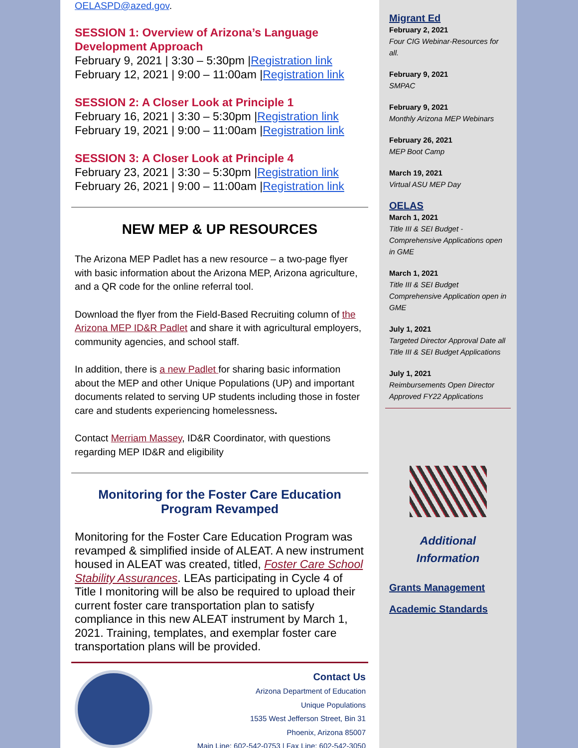OELASPD@azed.gov.
SESSION 1: Overview of Arizona’s Language Development Approach
February 9, 2021 | 3:30 – 5:30pm |Registration link
February 12, 2021 | 9:00 – 11:00am |Registration link
SESSION 2: A Closer Look at Principle 1
February 16, 2021 | 3:30 – 5:30pm |Registration link
February 19, 2021 | 9:00 – 11:00am |Registration link
SESSION 3: A Closer Look at Principle 4
February 23, 2021 | 3:30 – 5:30pm |Registration link
February 26, 2021 | 9:00 – 11:00am |Registration link
NEW MEP & UP RESOURCES
The Arizona MEP Padlet has a new resource – a two-page flyer with basic information about the Arizona MEP, Arizona agriculture, and a QR code for the online referral tool.
Download the flyer from the Field-Based Recruiting column of the Arizona MEP ID&R Padlet and share it with agricultural employers, community agencies, and school staff.
In addition, there is a new Padlet for sharing basic information about the MEP and other Unique Populations (UP) and important documents related to serving UP students including those in foster care and students experiencing homelessness.
Contact Merriam Massey, ID&R Coordinator, with questions regarding MEP ID&R and eligibility
Monitoring for the Foster Care Education Program Revamped
Monitoring for the Foster Care Education Program was revamped & simplified inside of ALEAT. A new instrument housed in ALEAT was created, titled, Foster Care School Stability Assurances. LEAs participating in Cycle 4 of Title I monitoring will be also be required to upload their current foster care transportation plan to satisfy compliance in this new ALEAT instrument by March 1, 2021. Training, templates, and exemplar foster care transportation plans will be provided.
Contact Us
Arizona Department of Education
Unique Populations
1535 West Jefferson Street, Bin 31
Phoenix, Arizona 85007
Main Line: 602-542-0753 | Fax Line: 602-542-3050
Migrant Ed
February 2, 2021
Four CIG Webinar-Resources for all.
February 9, 2021
SMPAC
February 9, 2021
Monthly Arizona MEP Webinars
February 26, 2021
MEP Boot Camp
March 19, 2021
Virtual ASU MEP Day
OELAS
March 1, 2021
Title III & SEI Budget - Comprehensive Applications open in GME
March 1, 2021
Title III & SEI Budget Comprehensive Application open in GME
July 1, 2021
Targeted Director Approval Date all Title III & SEI Budget Applications
July 1, 2021
Reimbursements Open Director Approved FY22 Applications
Additional
Information
Grants Management
Academic Standards